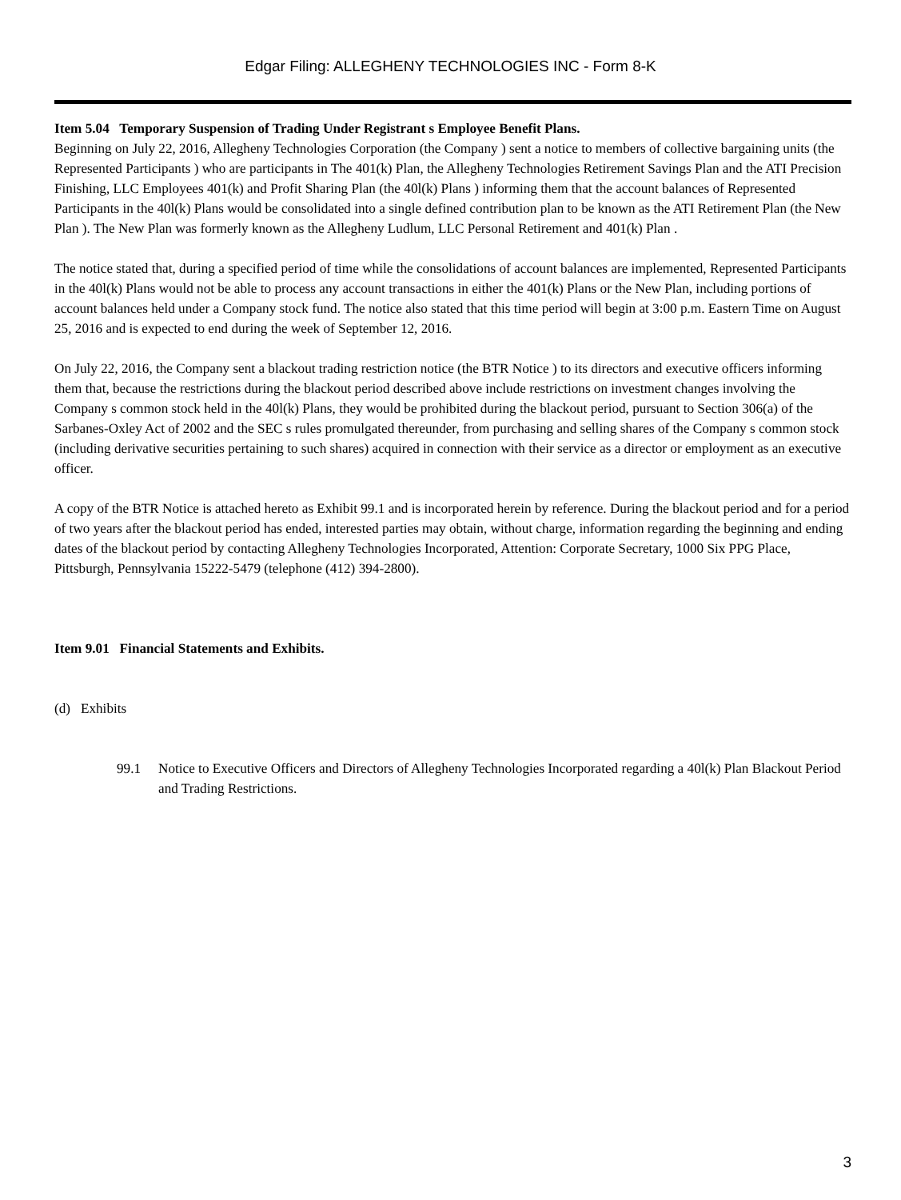Edgar Filing: ALLEGHENY TECHNOLOGIES INC - Form 8-K
Item 5.04 Temporary Suspension of Trading Under Registrant s Employee Benefit Plans.
Beginning on July 22, 2016, Allegheny Technologies Corporation (the Company ) sent a notice to members of collective bargaining units (the Represented Participants ) who are participants in The 401(k) Plan, the Allegheny Technologies Retirement Savings Plan and the ATI Precision Finishing, LLC Employees 401(k) and Profit Sharing Plan (the 40l(k) Plans ) informing them that the account balances of Represented Participants in the 40l(k) Plans would be consolidated into a single defined contribution plan to be known as the ATI Retirement Plan (the New Plan ). The New Plan was formerly known as the Allegheny Ludlum, LLC Personal Retirement and 401(k) Plan .
The notice stated that, during a specified period of time while the consolidations of account balances are implemented, Represented Participants in the 40l(k) Plans would not be able to process any account transactions in either the 401(k) Plans or the New Plan, including portions of account balances held under a Company stock fund. The notice also stated that this time period will begin at 3:00 p.m. Eastern Time on August 25, 2016 and is expected to end during the week of September 12, 2016.
On July 22, 2016, the Company sent a blackout trading restriction notice (the BTR Notice ) to its directors and executive officers informing them that, because the restrictions during the blackout period described above include restrictions on investment changes involving the Company s common stock held in the 40l(k) Plans, they would be prohibited during the blackout period, pursuant to Section 306(a) of the Sarbanes-Oxley Act of 2002 and the SEC s rules promulgated thereunder, from purchasing and selling shares of the Company s common stock (including derivative securities pertaining to such shares) acquired in connection with their service as a director or employment as an executive officer.
A copy of the BTR Notice is attached hereto as Exhibit 99.1 and is incorporated herein by reference. During the blackout period and for a period of two years after the blackout period has ended, interested parties may obtain, without charge, information regarding the beginning and ending dates of the blackout period by contacting Allegheny Technologies Incorporated, Attention: Corporate Secretary, 1000 Six PPG Place, Pittsburgh, Pennsylvania 15222-5479 (telephone (412) 394-2800).
Item 9.01 Financial Statements and Exhibits.
(d) Exhibits
99.1 Notice to Executive Officers and Directors of Allegheny Technologies Incorporated regarding a 40l(k) Plan Blackout Period and Trading Restrictions.
3